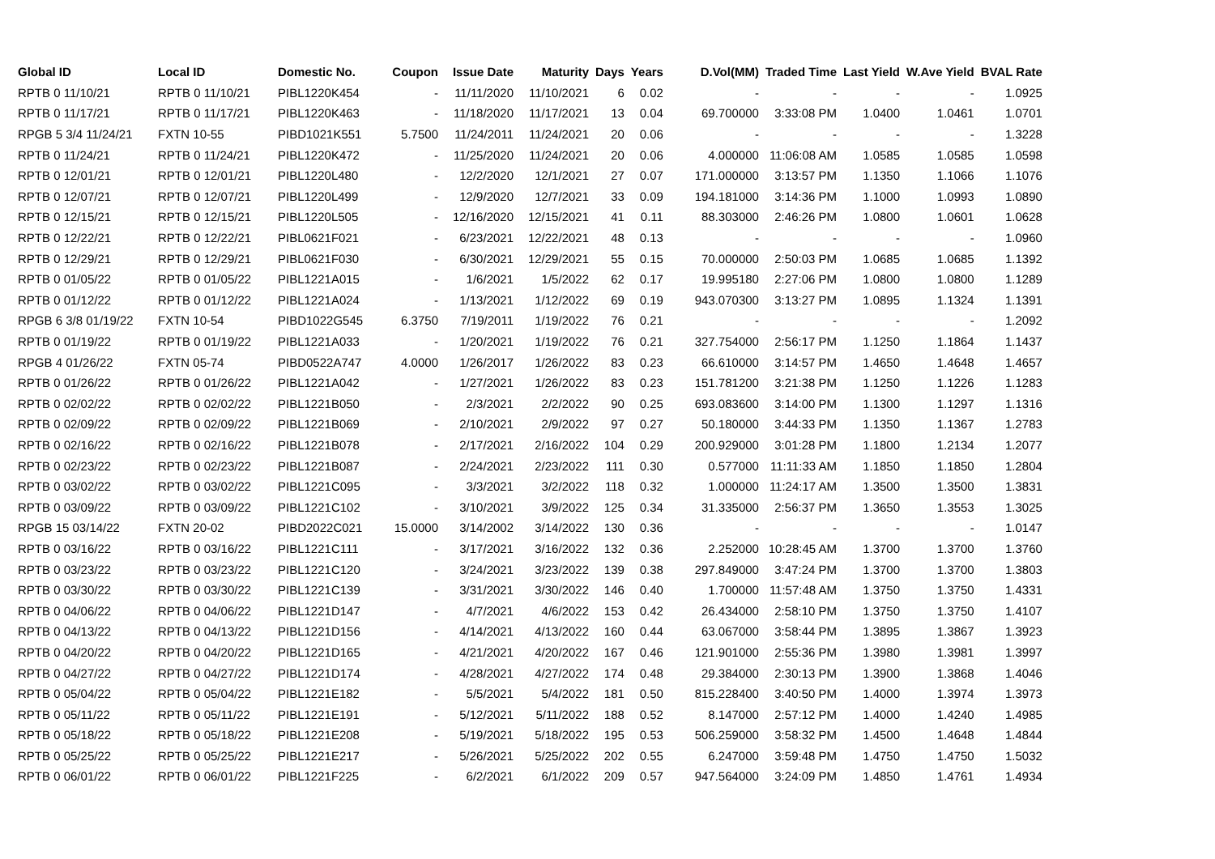| Global ID | Local ID | Domestic No. | Coupon | Issue Date | Maturity | Days | Years | D.Vol(MM) | Traded Time | Last Yield | W.Ave Yield | BVAL Rate |
| --- | --- | --- | --- | --- | --- | --- | --- | --- | --- | --- | --- | --- |
| RPTB 0 11/10/21 | RPTB 0 11/10/21 | PIBL1220K454 | - | 11/11/2020 | 11/10/2021 | 6 | 0.02 | - | - | - | - | 1.0925 |
| RPTB 0 11/17/21 | RPTB 0 11/17/21 | PIBL1220K463 | - | 11/18/2020 | 11/17/2021 | 13 | 0.04 | 69.700000 | 3:33:08 PM | 1.0400 | 1.0461 | 1.0701 |
| RPGB 5 3/4 11/24/21 | FXTN 10-55 | PIBD1021K551 | 5.7500 | 11/24/2011 | 11/24/2021 | 20 | 0.06 | - | - | - | - | 1.3228 |
| RPTB 0 11/24/21 | RPTB 0 11/24/21 | PIBL1220K472 | - | 11/25/2020 | 11/24/2021 | 20 | 0.06 | 4.000000 | 11:06:08 AM | 1.0585 | 1.0585 | 1.0598 |
| RPTB 0 12/01/21 | RPTB 0 12/01/21 | PIBL1220L480 | - | 12/2/2020 | 12/1/2021 | 27 | 0.07 | 171.000000 | 3:13:57 PM | 1.1350 | 1.1066 | 1.1076 |
| RPTB 0 12/07/21 | RPTB 0 12/07/21 | PIBL1220L499 | - | 12/9/2020 | 12/7/2021 | 33 | 0.09 | 194.181000 | 3:14:36 PM | 1.1000 | 1.0993 | 1.0890 |
| RPTB 0 12/15/21 | RPTB 0 12/15/21 | PIBL1220L505 | - | 12/16/2020 | 12/15/2021 | 41 | 0.11 | 88.303000 | 2:46:26 PM | 1.0800 | 1.0601 | 1.0628 |
| RPTB 0 12/22/21 | RPTB 0 12/22/21 | PIBL0621F021 | - | 6/23/2021 | 12/22/2021 | 48 | 0.13 | - | - | - | - | 1.0960 |
| RPTB 0 12/29/21 | RPTB 0 12/29/21 | PIBL0621F030 | - | 6/30/2021 | 12/29/2021 | 55 | 0.15 | 70.000000 | 2:50:03 PM | 1.0685 | 1.0685 | 1.1392 |
| RPTB 0 01/05/22 | RPTB 0 01/05/22 | PIBL1221A015 | - | 1/6/2021 | 1/5/2022 | 62 | 0.17 | 19.995180 | 2:27:06 PM | 1.0800 | 1.0800 | 1.1289 |
| RPTB 0 01/12/22 | RPTB 0 01/12/22 | PIBL1221A024 | - | 1/13/2021 | 1/12/2022 | 69 | 0.19 | 943.070300 | 3:13:27 PM | 1.0895 | 1.1324 | 1.1391 |
| RPGB 6 3/8 01/19/22 | FXTN 10-54 | PIBD1022G545 | 6.3750 | 7/19/2011 | 1/19/2022 | 76 | 0.21 | - | - | - | - | 1.2092 |
| RPTB 0 01/19/22 | RPTB 0 01/19/22 | PIBL1221A033 | - | 1/20/2021 | 1/19/2022 | 76 | 0.21 | 327.754000 | 2:56:17 PM | 1.1250 | 1.1864 | 1.1437 |
| RPGB 4 01/26/22 | FXTN 05-74 | PIBD0522A747 | 4.0000 | 1/26/2017 | 1/26/2022 | 83 | 0.23 | 66.610000 | 3:14:57 PM | 1.4650 | 1.4648 | 1.4657 |
| RPTB 0 01/26/22 | RPTB 0 01/26/22 | PIBL1221A042 | - | 1/27/2021 | 1/26/2022 | 83 | 0.23 | 151.781200 | 3:21:38 PM | 1.1250 | 1.1226 | 1.1283 |
| RPTB 0 02/02/22 | RPTB 0 02/02/22 | PIBL1221B050 | - | 2/3/2021 | 2/2/2022 | 90 | 0.25 | 693.083600 | 3:14:00 PM | 1.1300 | 1.1297 | 1.1316 |
| RPTB 0 02/09/22 | RPTB 0 02/09/22 | PIBL1221B069 | - | 2/10/2021 | 2/9/2022 | 97 | 0.27 | 50.180000 | 3:44:33 PM | 1.1350 | 1.1367 | 1.2783 |
| RPTB 0 02/16/22 | RPTB 0 02/16/22 | PIBL1221B078 | - | 2/17/2021 | 2/16/2022 | 104 | 0.29 | 200.929000 | 3:01:28 PM | 1.1800 | 1.2134 | 1.2077 |
| RPTB 0 02/23/22 | RPTB 0 02/23/22 | PIBL1221B087 | - | 2/24/2021 | 2/23/2022 | 111 | 0.30 | 0.577000 | 11:11:33 AM | 1.1850 | 1.1850 | 1.2804 |
| RPTB 0 03/02/22 | RPTB 0 03/02/22 | PIBL1221C095 | - | 3/3/2021 | 3/2/2022 | 118 | 0.32 | 1.000000 | 11:24:17 AM | 1.3500 | 1.3500 | 1.3831 |
| RPTB 0 03/09/22 | RPTB 0 03/09/22 | PIBL1221C102 | - | 3/10/2021 | 3/9/2022 | 125 | 0.34 | 31.335000 | 2:56:37 PM | 1.3650 | 1.3553 | 1.3025 |
| RPGB 15 03/14/22 | FXTN 20-02 | PIBD2022C021 | 15.0000 | 3/14/2002 | 3/14/2022 | 130 | 0.36 | - | - | - | - | 1.0147 |
| RPTB 0 03/16/22 | RPTB 0 03/16/22 | PIBL1221C111 | - | 3/17/2021 | 3/16/2022 | 132 | 0.36 | 2.252000 | 10:28:45 AM | 1.3700 | 1.3700 | 1.3760 |
| RPTB 0 03/23/22 | RPTB 0 03/23/22 | PIBL1221C120 | - | 3/24/2021 | 3/23/2022 | 139 | 0.38 | 297.849000 | 3:47:24 PM | 1.3700 | 1.3700 | 1.3803 |
| RPTB 0 03/30/22 | RPTB 0 03/30/22 | PIBL1221C139 | - | 3/31/2021 | 3/30/2022 | 146 | 0.40 | 1.700000 | 11:57:48 AM | 1.3750 | 1.3750 | 1.4331 |
| RPTB 0 04/06/22 | RPTB 0 04/06/22 | PIBL1221D147 | - | 4/7/2021 | 4/6/2022 | 153 | 0.42 | 26.434000 | 2:58:10 PM | 1.3750 | 1.3750 | 1.4107 |
| RPTB 0 04/13/22 | RPTB 0 04/13/22 | PIBL1221D156 | - | 4/14/2021 | 4/13/2022 | 160 | 0.44 | 63.067000 | 3:58:44 PM | 1.3895 | 1.3867 | 1.3923 |
| RPTB 0 04/20/22 | RPTB 0 04/20/22 | PIBL1221D165 | - | 4/21/2021 | 4/20/2022 | 167 | 0.46 | 121.901000 | 2:55:36 PM | 1.3980 | 1.3981 | 1.3997 |
| RPTB 0 04/27/22 | RPTB 0 04/27/22 | PIBL1221D174 | - | 4/28/2021 | 4/27/2022 | 174 | 0.48 | 29.384000 | 2:30:13 PM | 1.3900 | 1.3868 | 1.4046 |
| RPTB 0 05/04/22 | RPTB 0 05/04/22 | PIBL1221E182 | - | 5/5/2021 | 5/4/2022 | 181 | 0.50 | 815.228400 | 3:40:50 PM | 1.4000 | 1.3974 | 1.3973 |
| RPTB 0 05/11/22 | RPTB 0 05/11/22 | PIBL1221E191 | - | 5/12/2021 | 5/11/2022 | 188 | 0.52 | 8.147000 | 2:57:12 PM | 1.4000 | 1.4240 | 1.4985 |
| RPTB 0 05/18/22 | RPTB 0 05/18/22 | PIBL1221E208 | - | 5/19/2021 | 5/18/2022 | 195 | 0.53 | 506.259000 | 3:58:32 PM | 1.4500 | 1.4648 | 1.4844 |
| RPTB 0 05/25/22 | RPTB 0 05/25/22 | PIBL1221E217 | - | 5/26/2021 | 5/25/2022 | 202 | 0.55 | 6.247000 | 3:59:48 PM | 1.4750 | 1.4750 | 1.5032 |
| RPTB 0 06/01/22 | RPTB 0 06/01/22 | PIBL1221F225 | - | 6/2/2021 | 6/1/2022 | 209 | 0.57 | 947.564000 | 3:24:09 PM | 1.4850 | 1.4761 | 1.4934 |